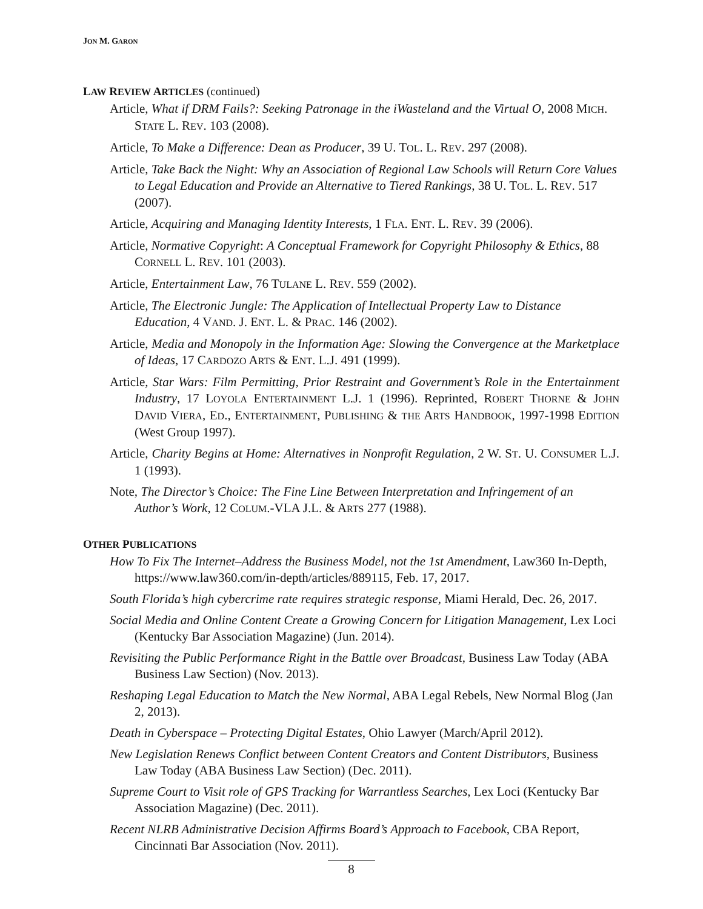JON M. GARON
LAW REVIEW ARTICLES (continued)
Article, What if DRM Fails?: Seeking Patronage in the iWasteland and the Virtual O, 2008 MICH. STATE L. REV. 103 (2008).
Article, To Make a Difference: Dean as Producer, 39 U. TOL. L. REV. 297 (2008).
Article, Take Back the Night: Why an Association of Regional Law Schools will Return Core Values to Legal Education and Provide an Alternative to Tiered Rankings, 38 U. TOL. L. REV. 517 (2007).
Article, Acquiring and Managing Identity Interests, 1 FLA. ENT. L. REV. 39 (2006).
Article, Normative Copyright: A Conceptual Framework for Copyright Philosophy & Ethics, 88 CORNELL L. REV. 101 (2003).
Article, Entertainment Law, 76 TULANE L. REV. 559 (2002).
Article, The Electronic Jungle: The Application of Intellectual Property Law to Distance Education, 4 VAND. J. ENT. L. & PRAC. 146 (2002).
Article, Media and Monopoly in the Information Age: Slowing the Convergence at the Marketplace of Ideas, 17 CARDOZO ARTS & ENT. L.J. 491 (1999).
Article, Star Wars: Film Permitting, Prior Restraint and Government’s Role in the Entertainment Industry, 17 LOYOLA ENTERTAINMENT L.J. 1 (1996). Reprinted, ROBERT THORNE & JOHN DAVID VIERA, ED., ENTERTAINMENT, PUBLISHING & THE ARTS HANDBOOK, 1997-1998 EDITION (West Group 1997).
Article, Charity Begins at Home: Alternatives in Nonprofit Regulation, 2 W. ST. U. CONSUMER L.J. 1 (1993).
Note, The Director’s Choice: The Fine Line Between Interpretation and Infringement of an Author’s Work, 12 COLUM.-VLA J.L. & ARTS 277 (1988).
OTHER PUBLICATIONS
How To Fix The Internet–Address the Business Model, not the 1st Amendment, Law360 In-Depth, https://www.law360.com/in-depth/articles/889115, Feb. 17, 2017.
South Florida’s high cybercrime rate requires strategic response, Miami Herald, Dec. 26, 2017.
Social Media and Online Content Create a Growing Concern for Litigation Management, Lex Loci (Kentucky Bar Association Magazine) (Jun. 2014).
Revisiting the Public Performance Right in the Battle over Broadcast, Business Law Today (ABA Business Law Section) (Nov. 2013).
Reshaping Legal Education to Match the New Normal, ABA Legal Rebels, New Normal Blog (Jan 2, 2013).
Death in Cyberspace – Protecting Digital Estates, Ohio Lawyer (March/April 2012).
New Legislation Renews Conflict between Content Creators and Content Distributors, Business Law Today (ABA Business Law Section) (Dec. 2011).
Supreme Court to Visit role of GPS Tracking for Warrantless Searches, Lex Loci (Kentucky Bar Association Magazine) (Dec. 2011).
Recent NLRB Administrative Decision Affirms Board’s Approach to Facebook, CBA Report, Cincinnati Bar Association (Nov. 2011).
8